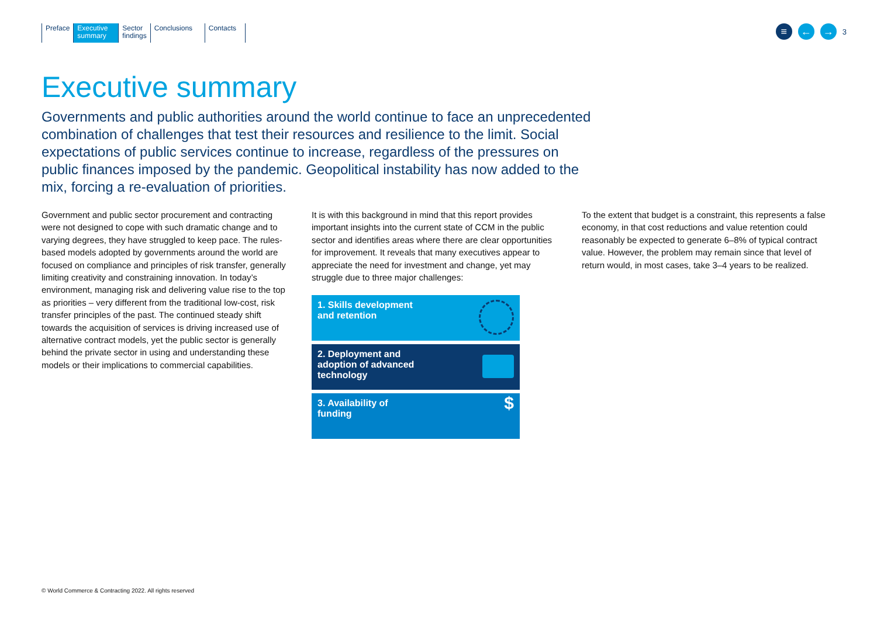Preface Executive summary
Sector
findings
Conclusions Contacts
≡ ← → 3
Executive summary
Governments and public authorities around the world continue to face an unprecedented combination of challenges that test their resources and resilience to the limit. Social expectations of public services continue to increase, regardless of the pressures on public finances imposed by the pandemic. Geopolitical instability has now added to the mix, forcing a re-evaluation of priorities.
Government and public sector procurement and contracting were not designed to cope with such dramatic change and to varying degrees, they have struggled to keep pace. The rules-based models adopted by governments around the world are focused on compliance and principles of risk transfer, generally limiting creativity and constraining innovation. In today’s environment, managing risk and delivering value rise to the top as priorities – very different from the traditional low-cost, risk transfer principles of the past. The continued steady shift towards the acquisition of services is driving increased use of alternative contract models, yet the public sector is generally behind the private sector in using and understanding these models or their implications to commercial capabilities.
It is with this background in mind that this report provides important insights into the current state of CCM in the public sector and identifies areas where there are clear opportunities for improvement. It reveals that many executives appear to appreciate the need for investment and change, yet may struggle due to three major challenges:
1. Skills development
and retention
2. Deployment and
adoption of advanced
technology
3. Availability of
funding $
To the extent that budget is a constraint, this represents a false economy, in that cost reductions and value retention could reasonably be expected to generate 6–8% of typical contract value. However, the problem may remain since that level of return would, in most cases, take 3–4 years to be realized.
© World Commerce & Contracting 2022. All rights reserved